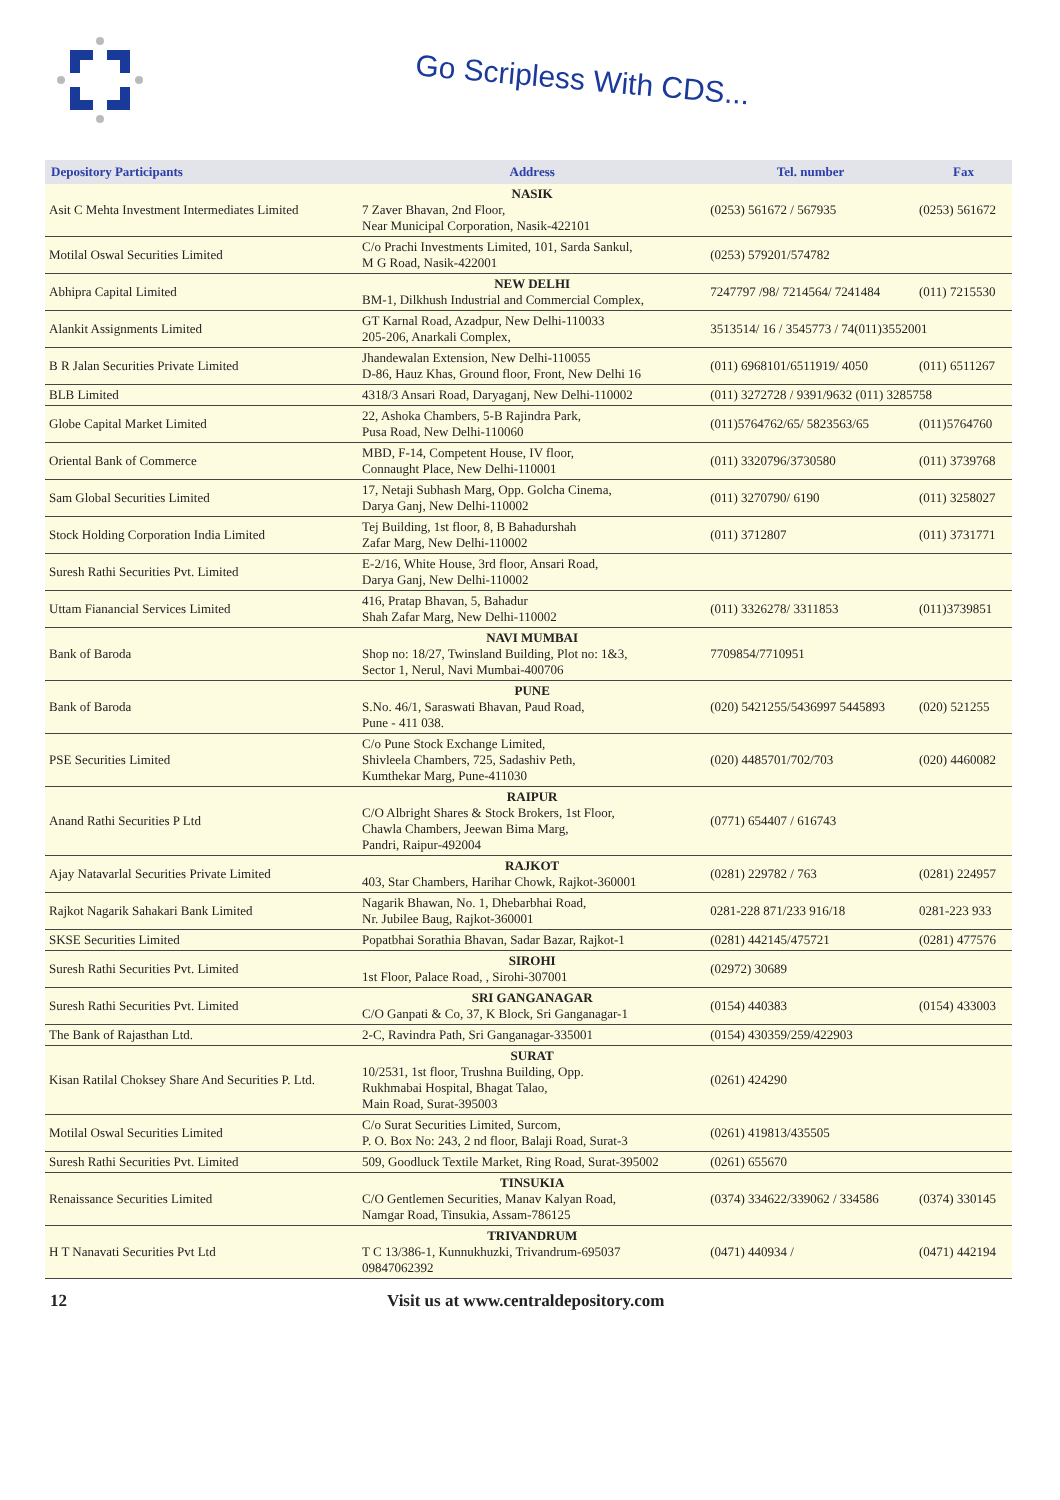Go Scripless With CDS...
| Depository Participants | Address | Tel. number | Fax |
| --- | --- | --- | --- |
| Asit C Mehta Investment Intermediates Limited | NASIK 7 Zaver Bhavan, 2nd Floor, Near Municipal Corporation, Nasik-422101 | (0253) 561672 / 567935 | (0253) 561672 |
| Motilal Oswal Securities Limited | C/o Prachi Investments Limited, 101, Sarda Sankul, M G Road, Nasik-422001 | (0253) 579201/574782 | |
| Abhipra Capital Limited | NEW DELHI BM-1, Dilkhush Industrial and Commercial Complex, | 7247797 /98/ 7214564/ 7241484 | (011) 7215530 |
| Alankit Assignments Limited | GT Karnal Road, Azadpur, New Delhi-110033 205-206, Anarkali Complex, | 3513514/ 16 / 3545773 / 74(011)3552001 | |
| B R Jalan Securities Private Limited | Jhandewalan Extension, New Delhi-110055 D-86, Hauz Khas, Ground floor, Front, New Delhi 16 | (011) 6968101/6511919/ 4050 | (011) 6511267 |
| BLB Limited | 4318/3 Ansari Road, Daryaganj, New Delhi-110002 | (011) 3272728 / 9391/9632 (011) 3285758 | |
| Globe Capital Market Limited | 22, Ashoka Chambers, 5-B Rajindra Park, Pusa Road, New Delhi-110060 | (011)5764762/65/ 5823563/65 | (011)5764760 |
| Oriental Bank of Commerce | MBD, F-14, Competent House, IV floor, Connaught Place, New Delhi-110001 | (011) 3320796/3730580 | (011) 3739768 |
| Sam Global Securities Limited | 17, Netaji Subhash Marg, Opp. Golcha Cinema, Darya Ganj, New Delhi-110002 | (011) 3270790/ 6190 | (011) 3258027 |
| Stock Holding Corporation India Limited | Tej Building, 1st floor, 8, B Bahadurshah Zafar Marg, New Delhi-110002 | (011) 3712807 | (011) 3731771 |
| Suresh Rathi Securities Pvt. Limited | E-2/16, White House, 3rd floor, Ansari Road, Darya Ganj, New Delhi-110002 | | |
| Uttam Fianancial Services Limited | 416, Pratap Bhavan, 5, Bahadur Shah Zafar Marg, New Delhi-110002 | (011) 3326278/ 3311853 | (011)3739851 |
| Bank of Baroda | NAVI MUMBAI Shop no: 18/27, Twinsland Building, Plot no: 1&3, Sector 1, Nerul, Navi Mumbai-400706 | 7709854/7710951 | |
| Bank of Baroda | PUNE S.No. 46/1, Saraswati Bhavan, Paud Road, Pune - 411 038. | (020) 5421255/5436997 5445893 | (020) 521255 |
| PSE Securities Limited | C/o Pune Stock Exchange Limited, Shivleela Chambers, 725, Sadashiv Peth, Kumthekar Marg, Pune-411030 | (020) 4485701/702/703 | (020) 4460082 |
| Anand Rathi Securities P Ltd | RAIPUR C/O Albright Shares & Stock Brokers, 1st Floor, Chawla Chambers, Jeewan Bima Marg, Pandri, Raipur-492004 | (0771) 654407 / 616743 | |
| Ajay Natavarlal Securities Private Limited | RAJKOT 403, Star Chambers, Harihar Chowk, Rajkot-360001 | (0281) 229782 / 763 | (0281) 224957 |
| Rajkot Nagarik Sahakari Bank Limited | Nagarik Bhawan, No. 1, Dhebarbhai Road, Nr. Jubilee Baug, Rajkot-360001 | 0281-228 871/233 916/18 | 0281-223 933 |
| SKSE Securities Limited | Popatbhai Sorathia Bhavan, Sadar Bazar, Rajkot-1 | (0281) 442145/475721 | (0281) 477576 |
| Suresh Rathi Securities Pvt. Limited | SIROHI 1st Floor, Palace Road, , Sirohi-307001 | (02972) 30689 | |
| Suresh Rathi Securities Pvt. Limited | SRI GANGANAGAR C/O Ganpati & Co, 37, K Block, Sri Ganganagar-1 | (0154) 440383 | (0154) 433003 |
| The Bank of Rajasthan Ltd. | 2-C, Ravindra Path, Sri Ganganagar-335001 | (0154) 430359/259/422903 | |
| Kisan Ratilal Choksey Share And Securities P. Ltd. | SURAT 10/2531, 1st floor, Trushna Building, Opp. Rukhmabai Hospital, Bhagat Talao, Main Road, Surat-395003 | (0261) 424290 | |
| Motilal Oswal Securities Limited | C/o Surat Securities Limited, Surcom, P. O. Box No: 243, 2 nd floor, Balaji Road, Surat-3 | (0261) 419813/435505 | |
| Suresh Rathi Securities Pvt. Limited | 509, Goodluck Textile Market, Ring Road, Surat-395002 | (0261) 655670 | |
| Renaissance Securities Limited | TINSUKIA C/O Gentlemen Securities, Manav Kalyan Road, Namgar Road, Tinsukia, Assam-786125 | (0374) 334622/339062 / 334586 | (0374) 330145 |
| H T Nanavati Securities Pvt Ltd | TRIVANDRUM T C 13/386-1, Kunnukhuzki, Trivandrum-695037 09847062392 | (0471) 440934 / | (0471) 442194 |
12 Visit us at www.centraldepository.com